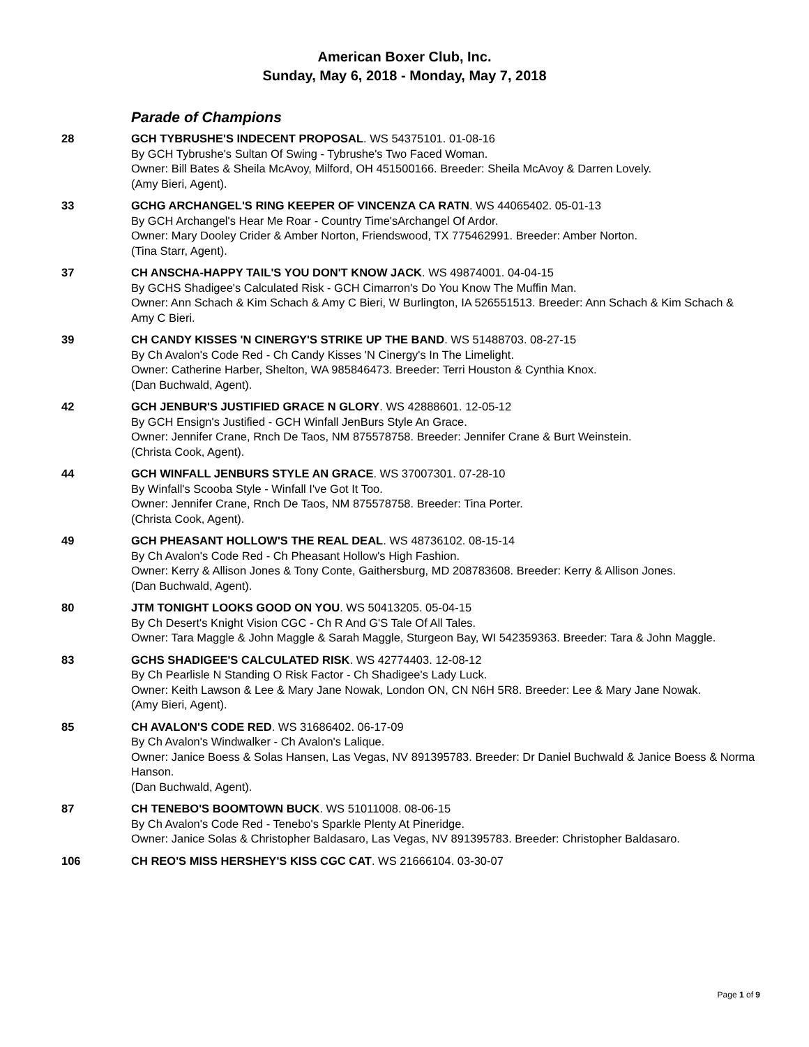American Boxer Club, Inc.
Sunday, May 6, 2018 - Monday, May 7, 2018
Parade of Champions
28 GCH TYBRUSHE'S INDECENT PROPOSAL. WS 54375101. 01-08-16
By GCH Tybrushe's Sultan Of Swing - Tybrushe's Two Faced Woman.
Owner: Bill Bates & Sheila McAvoy, Milford, OH 451500166. Breeder: Sheila McAvoy & Darren Lovely.
(Amy Bieri, Agent).
33 GCHG ARCHANGEL'S RING KEEPER OF VINCENZA CA RATN. WS 44065402. 05-01-13
By GCH Archangel's Hear Me Roar - Country Time'sArchangel Of Ardor.
Owner: Mary Dooley Crider & Amber Norton, Friendswood, TX 775462991. Breeder: Amber Norton.
(Tina Starr, Agent).
37 CH ANSCHA-HAPPY TAIL'S YOU DON'T KNOW JACK. WS 49874001. 04-04-15
By GCHS Shadigee's Calculated Risk - GCH Cimarron's Do You Know The Muffin Man.
Owner: Ann Schach & Kim Schach & Amy C Bieri, W Burlington, IA 526551513. Breeder: Ann Schach & Kim Schach & Amy C Bieri.
39 CH CANDY KISSES 'N CINERGY'S STRIKE UP THE BAND. WS 51488703. 08-27-15
By Ch Avalon's Code Red - Ch Candy Kisses 'N Cinergy's In The Limelight.
Owner: Catherine Harber, Shelton, WA 985846473. Breeder: Terri Houston & Cynthia Knox.
(Dan Buchwald, Agent).
42 GCH JENBUR'S JUSTIFIED GRACE N GLORY. WS 42888601. 12-05-12
By GCH Ensign's Justified - GCH Winfall JenBurs Style An Grace.
Owner: Jennifer Crane, Rnch De Taos, NM 875578758. Breeder: Jennifer Crane & Burt Weinstein.
(Christa Cook, Agent).
44 GCH WINFALL JENBURS STYLE AN GRACE. WS 37007301. 07-28-10
By Winfall's Scooba Style - Winfall I've Got It Too.
Owner: Jennifer Crane, Rnch De Taos, NM 875578758. Breeder: Tina Porter.
(Christa Cook, Agent).
49 GCH PHEASANT HOLLOW'S THE REAL DEAL. WS 48736102. 08-15-14
By Ch Avalon's Code Red - Ch Pheasant Hollow's High Fashion.
Owner: Kerry & Allison Jones & Tony Conte, Gaithersburg, MD 208783608. Breeder: Kerry & Allison Jones.
(Dan Buchwald, Agent).
80 JTM TONIGHT LOOKS GOOD ON YOU. WS 50413205. 05-04-15
By Ch Desert's Knight Vision CGC - Ch R And G'S Tale Of All Tales.
Owner: Tara Maggle & John Maggle & Sarah Maggle, Sturgeon Bay, WI 542359363. Breeder: Tara & John Maggle.
83 GCHS SHADIGEE'S CALCULATED RISK. WS 42774403. 12-08-12
By Ch Pearlisle N Standing O Risk Factor - Ch Shadigee's Lady Luck.
Owner: Keith Lawson & Lee & Mary Jane Nowak, London ON, CN N6H 5R8. Breeder: Lee & Mary Jane Nowak.
(Amy Bieri, Agent).
85 CH AVALON'S CODE RED. WS 31686402. 06-17-09
By Ch Avalon's Windwalker - Ch Avalon's Lalique.
Owner: Janice Boess & Solas Hansen, Las Vegas, NV 891395783. Breeder: Dr Daniel Buchwald & Janice Boess & Norma Hanson.
(Dan Buchwald, Agent).
87 CH TENEBO'S BOOMTOWN BUCK. WS 51011008. 08-06-15
By Ch Avalon's Code Red - Tenebo's Sparkle Plenty At Pineridge.
Owner: Janice Solas & Christopher Baldasaro, Las Vegas, NV 891395783. Breeder: Christopher Baldasaro.
106 CH REO'S MISS HERSHEY'S KISS CGC CAT. WS 21666104. 03-30-07
Page 1 of 9